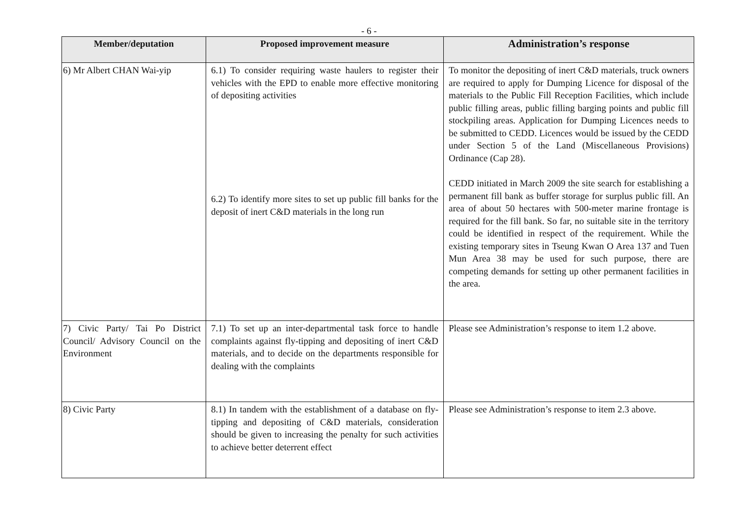- 6 -
| Member/deputation | Proposed improvement measure | Administration’s response |
| --- | --- | --- |
| 6) Mr Albert CHAN Wai-yip | 6.1) To consider requiring waste haulers to register their vehicles with the EPD to enable more effective monitoring of depositing activities 6.2) To identify more sites to set up public fill banks for the deposit of inert C&D materials in the long run | To monitor the depositing of inert C&D materials, truck owners are required to apply for Dumping Licence for disposal of the materials to the Public Fill Reception Facilities, which include public filling areas, public filling barging points and public fill stockpiling areas. Application for Dumping Licences needs to be submitted to CEDD. Licences would be issued by the CEDD under Section 5 of the Land (Miscellaneous Provisions) Ordinance (Cap 28). CEDD initiated in March 2009 the site search for establishing a permanent fill bank as buffer storage for surplus public fill. An area of about 50 hectares with 500-meter marine frontage is required for the fill bank. So far, no suitable site in the territory could be identified in respect of the requirement. While the existing temporary sites in Tseung Kwan O Area 137 and Tuen Mun Area 38 may be used for such purpose, there are competing demands for setting up other permanent facilities in the area. |
| 7) Civic Party/ Tai Po District Council/ Advisory Council on the Environment | 7.1) To set up an inter-departmental task force to handle complaints against fly-tipping and depositing of inert C&D materials, and to decide on the departments responsible for dealing with the complaints | Please see Administration’s response to item 1.2 above. |
| 8) Civic Party | 8.1) In tandem with the establishment of a database on fly-tipping and depositing of C&D materials, consideration should be given to increasing the penalty for such activities to achieve better deterrent effect | Please see Administration’s response to item 2.3 above. |